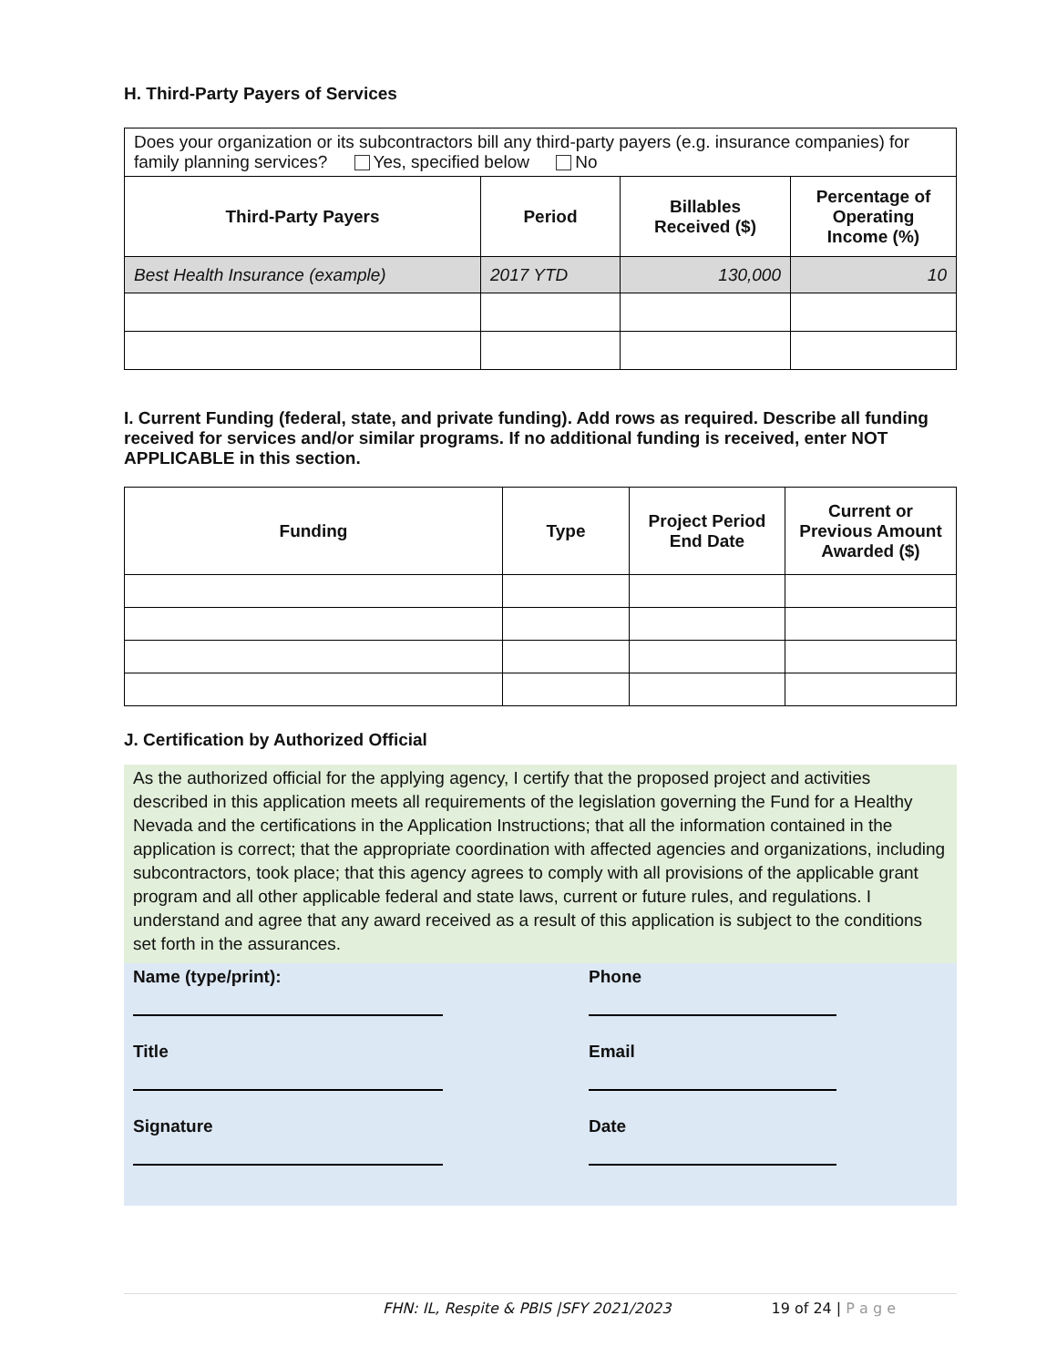H. Third-Party Payers of Services
| Does your organization or its subcontractors bill any third-party payers (e.g. insurance companies) for family planning services? Yes, specified below No | | | |
| Third-Party Payers | Period | Billables Received ($) | Percentage of Operating Income (%) |
| Best Health Insurance (example) | 2017 YTD | 130,000 | 10 |
I. Current Funding (federal, state, and private funding). Add rows as required. Describe all funding received for services and/or similar programs. If no additional funding is received, enter NOT APPLICABLE in this section.
| Funding | Type | Project Period End Date | Current or Previous Amount Awarded ($) |
| --- | --- | --- | --- |
J. Certification by Authorized Official
As the authorized official for the applying agency, I certify that the proposed project and activities described in this application meets all requirements of the legislation governing the Fund for a Healthy Nevada and the certifications in the Application Instructions; that all the information contained in the application is correct; that the appropriate coordination with affected agencies and organizations, including subcontractors, took place; that this agency agrees to comply with all provisions of the applicable grant program and all other applicable federal and state laws, current or future rules, and regulations. I understand and agree that any award received as a result of this application is subject to the conditions set forth in the assurances.
Name (type/print):
Phone
Title
Email
Signature
Date
FHN: IL, Respite & PBIS |SFY 2021/2023 19 of 24 | P a g e